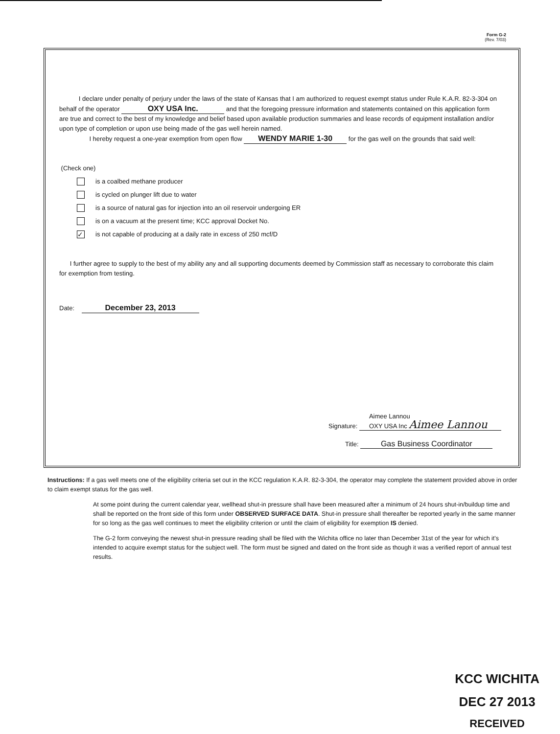Form G-2
(Rev. 7/03)
I declare under penalty of perjury under the laws of the state of Kansas that I am authorized to request exempt status under Rule K.A.R. 82-3-304 on behalf of the operator OXY USA Inc. and that the foregoing pressure information and statements contained on this application form are true and correct to the best of my knowledge and belief based upon available production summaries and lease records of equipment installation and/or upon type of completion or upon use being made of the gas well herein named.
I hereby request a one-year exemption from open flow WENDY MARIE 1-30 for the gas well on the grounds that said well:
(Check one)
is a coalbed methane producer
is cycled on plunger lift due to water
is a source of natural gas for injection into an oil reservoir undergoing ER
is on a vacuum at the present time; KCC approval Docket No.
✓
is not capable of producing at a daily rate in excess of 250 mcf/D
I further agree to supply to the best of my ability any and all supporting documents deemed by Commission staff as necessary to corroborate this claim for exemption from testing.
Date: December 23, 2013
Signature: Aimee Lannou
OXY USA Inc Aimee Lannou
Title: Gas Business Coordinator
Instructions: If a gas well meets one of the eligibility criteria set out in the KCC regulation K.A.R. 82-3-304, the operator may complete the statement provided above in order to claim exempt status for the gas well.
At some point during the current calendar year, wellhead shut-in pressure shall have been measured after a minimum of 24 hours shut-in/buildup time and shall be reported on the front side of this form under OBSERVED SURFACE DATA. Shut-in pressure shall thereafter be reported yearly in the same manner for so long as the gas well continues to meet the eligibility criterion or until the claim of eligibility for exemption IS denied.
The G-2 form conveying the newest shut-in pressure reading shall be filed with the Wichita office no later than December 31st of the year for which it's intended to acquire exempt status for the subject well. The form must be signed and dated on the front side as though it was a verified report of annual test results.
KCC WICHITA
DEC 27 2013
RECEIVED